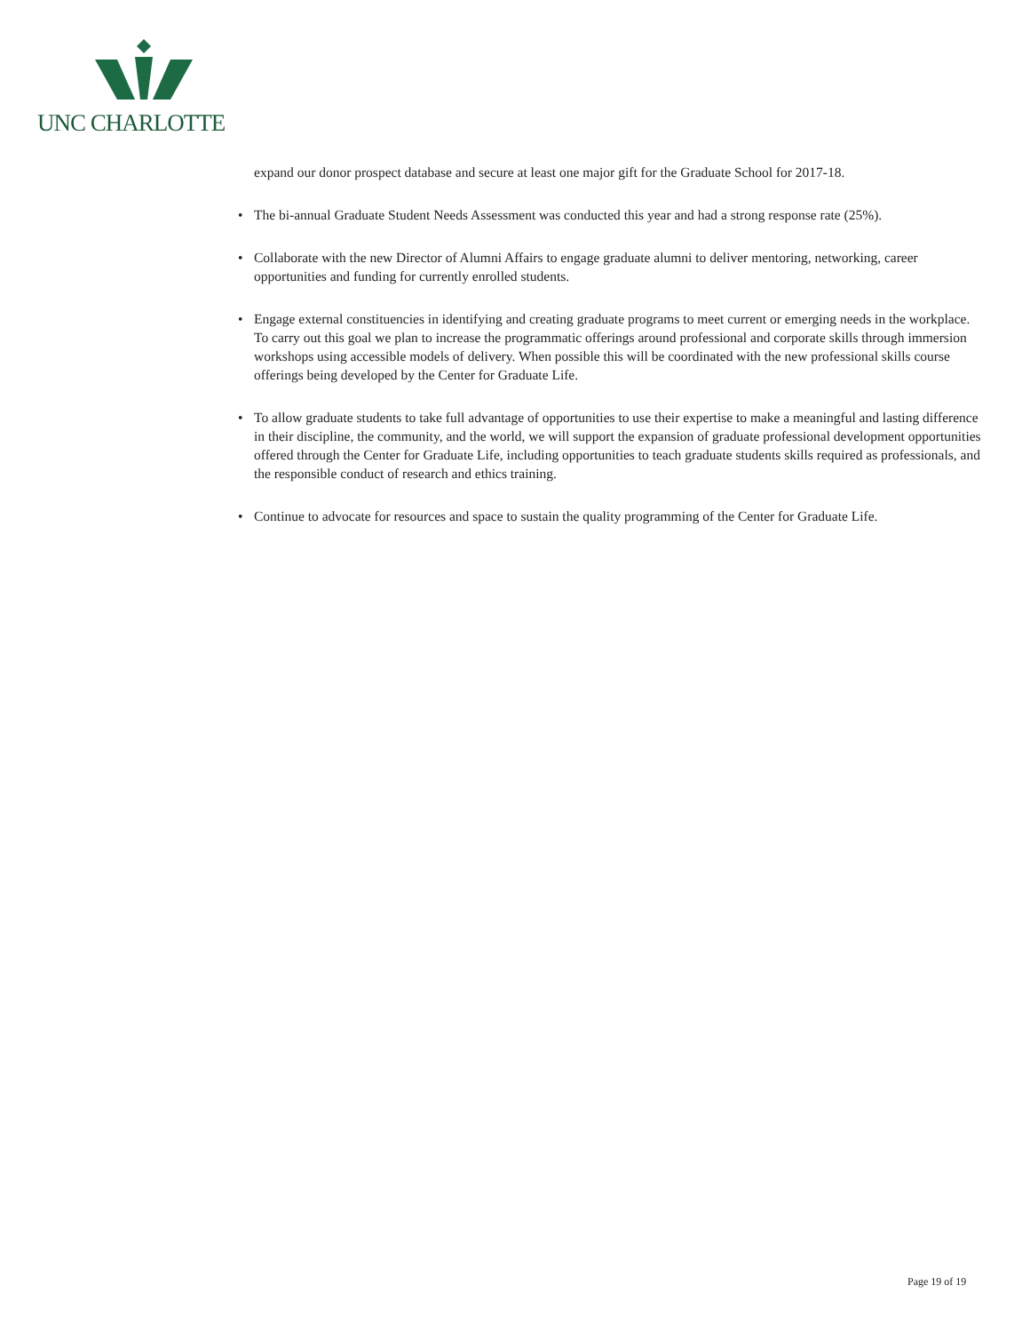UNC CHARLOTTE
expand our donor prospect database and secure at least one major gift for the Graduate School for 2017-18.
• The bi-annual Graduate Student Needs Assessment was conducted this year and had a strong response rate (25%).
• Collaborate with the new Director of Alumni Affairs to engage graduate alumni to deliver mentoring, networking, career opportunities and funding for currently enrolled students.
• Engage external constituencies in identifying and creating graduate programs to meet current or emerging needs in the workplace. To carry out this goal we plan to increase the programmatic offerings around professional and corporate skills through immersion workshops using accessible models of delivery. When possible this will be coordinated with the new professional skills course offerings being developed by the Center for Graduate Life.
• To allow graduate students to take full advantage of opportunities to use their expertise to make a meaningful and lasting difference in their discipline, the community, and the world, we will support the expansion of graduate professional development opportunities offered through the Center for Graduate Life, including opportunities to teach graduate students skills required as professionals, and the responsible conduct of research and ethics training.
• Continue to advocate for resources and space to sustain the quality programming of the Center for Graduate Life.
Page 19 of 19